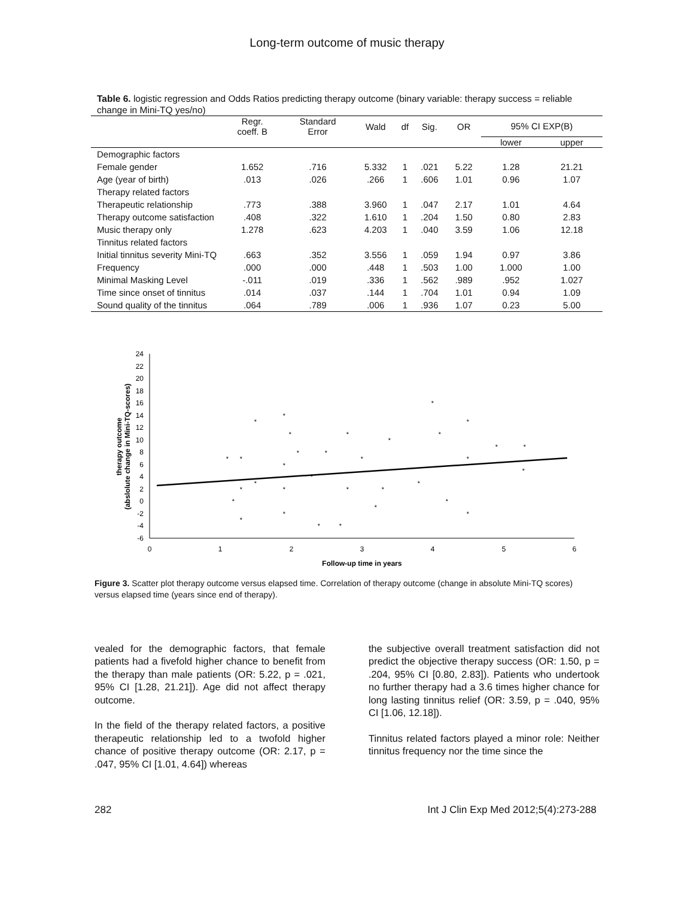Long-term outcome of music therapy
Table 6. logistic regression and Odds Ratios predicting therapy outcome (binary variable: therapy success = reliable change in Mini-TQ yes/no)
| | Regr. coeff. B | Standard Error | Wald | df | Sig. | OR | 95% CI EXP(B) | |
| --- | --- | --- | --- | --- | --- | --- | --- | --- |
| | | | | | | | lower | upper |
| Demographic factors | | | | | | | | |
| Female gender | 1.652 | .716 | 5.332 | 1 | .021 | 5.22 | 1.28 | 21.21 |
| Age (year of birth) | .013 | .026 | .266 | 1 | .606 | 1.01 | 0.96 | 1.07 |
| Therapy related factors | | | | | | | | |
| Therapeutic relationship | .773 | .388 | 3.960 | 1 | .047 | 2.17 | 1.01 | 4.64 |
| Therapy outcome satisfaction | .408 | .322 | 1.610 | 1 | .204 | 1.50 | 0.80 | 2.83 |
| Music therapy only | 1.278 | .623 | 4.203 | 1 | .040 | 3.59 | 1.06 | 12.18 |
| Tinnitus related factors | | | | | | | | |
| Initial tinnitus severity Mini-TQ | .663 | .352 | 3.556 | 1 | .059 | 1.94 | 0.97 | 3.86 |
| Frequency | .000 | .000 | .448 | 1 | .503 | 1.00 | 1.000 | 1.00 |
| Minimal Masking Level | -.011 | .019 | .336 | 1 | .562 | .989 | .952 | 1.027 |
| Time since onset of tinnitus | .014 | .037 | .144 | 1 | .704 | 1.01 | 0.94 | 1.09 |
| Sound quality of the tinnitus | .064 | .789 | .006 | 1 | .936 | 1.07 | 0.23 | 5.00 |
24
22
20
18
16
14
12
10
8
6
4
2
0
-2
-4
-6
0
1
2
3
4
5
6
Follow-up time in years
therapy outcome
(abslolute change in Mini-TQ-scores)
*
*
*
*
*
*
*
*
*
*
*
*
*
*
*
*
*
*
*
*
*
*
*
*
*
*
*
*
*
*
*
*
*
Figure 3. Scatter plot therapy outcome versus elapsed time. Correlation of therapy outcome (change in absolute Mini-TQ scores) versus elapsed time (years since end of therapy).
vealed for the demographic factors, that female patients had a fivefold higher chance to benefit from the therapy than male patients (OR: 5.22, p = .021, 95% CI [1.28, 21.21]). Age did not affect therapy outcome.
In the field of the therapy related factors, a positive therapeutic relationship led to a twofold higher chance of positive therapy outcome (OR: 2.17, p = .047, 95% CI [1.01, 4.64]) whereas
the subjective overall treatment satisfaction did not predict the objective therapy success (OR: 1.50, p = .204, 95% CI [0.80, 2.83]). Patients who undertook no further therapy had a 3.6 times higher chance for long lasting tinnitus relief (OR: 3.59, p = .040, 95% CI [1.06, 12.18]).
Tinnitus related factors played a minor role: Neither tinnitus frequency nor the time since the
282 Int J Clin Exp Med 2012;5(4):273-288